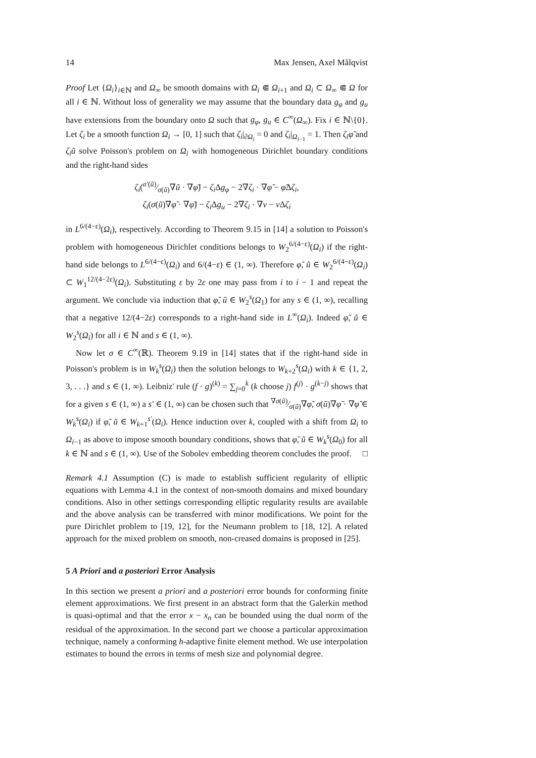14 Max Jensen, Axel Målqvist
Proof Let {Ω<sub>i</sub>}<sub>i∈ℕ</sub> and Ω<sub>∞</sub> be smooth domains with Ω<sub>i</sub> ⋐ Ω<sub>i+1</sub> and Ω<sub>i</sub> ⊂ Ω<sub>∞</sub> ⋐ Ω for all i ∈ ℕ. Without loss of generality we may assume that the boundary data g<sub>φ</sub> and g<sub>u</sub> have extensions from the boundary onto Ω such that g<sub>φ</sub>, g<sub>u</sub> ∈ C<sup>∞</sup>(Ω<sub>∞</sub>). Fix i ∈ ℕ\{0}. Let ζ<sub>i</sub> be a smooth function Ω<sub>i</sub> → [0, 1] such that ζ<sub>i</sub>|<sub>∂Ω<sub>i</sub></sub> = 0 and ζ<sub>i</sub>|<sub>Ω<sub>i−1</sub></sub> = 1. Then ζ<sub>i</sub>φ̃ and ζ<sub>i</sub>ũ solve Poisson's problem on Ω<sub>i</sub> with homogeneous Dirichlet boundary conditions and the right-hand sides
ζ<sub>i</sub>(σ′(ũ)⁄σ(ũ)∇ũ · ∇φ̃) − ζ<sub>i</sub> Δg<sub>φ</sub> − 2∇ζ<sub>i</sub> · ∇φ̃ − φ̃Δζ<sub>i</sub>,
ζ<sub>i</sub>(σ(ũ)∇φ̃ · ∇φ̃) − ζ<sub>i</sub> Δg<sub>u</sub> − 2∇ζ<sub>i</sub> · ∇v − v Δζ<sub>i</sub>
in L<sup>6/(4−ε)</sup>(Ω<sub>i</sub>), respectively. According to Theorem 9.15 in [14] a solution to Poisson's problem with homogeneous Dirichlet conditions belongs to W<sub>2</sub><sup>6/(4−ε)</sup>(Ω<sub>i</sub>) if the right-hand side belongs to L<sup>6/(4−ε)</sup>(Ω<sub>i</sub>) and 6/(4−ε) ∈ (1, ∞). Therefore φ̃, ũ ∈ W<sub>2</sub><sup>6/(4−ε)</sup>(Ω<sub>i</sub>) ⊂ W<sub>1</sub><sup>12/(4−2ε)</sup>(Ω<sub>i</sub>). Substituting ε by 2ε one may pass from i to i − 1 and repeat the argument. We conclude via induction that φ̃, ũ ∈ W<sub>2</sub><sup>s</sup>(Ω<sub>1</sub>) for any s ∈ (1, ∞), recalling that a negative 12/(4−2ε) corresponds to a right-hand side in L<sup>∞</sup>(Ω<sub>i</sub>). Indeed φ̃, ũ ∈ W<sub>2</sub><sup>s</sup>(Ω<sub>i</sub>) for all i ∈ ℕ and s ∈ (1, ∞).
Now let σ ∈ C<sup>∞</sup>(ℝ). Theorem 9.19 in [14] states that if the right-hand side in Poisson's problem is in W<sub>k</sub><sup>s</sup>(Ω<sub>i</sub>) then the solution belongs to W<sub>k+2</sub><sup>s</sup>(Ω<sub>i</sub>) with k ∈ {1, 2, 3, . . .} and s ∈ (1, ∞). Leibniz' rule (f · g)<sup>(k)</sup> = ∑<sub>j=0</sub><sup>k</sup> (k choose j) f<sup>(j)</sup> · g<sup>(k−j)</sup> shows that for a given s ∈ (1, ∞) a s′ ∈ (1, ∞) can be chosen such that ∇σ(ũ)⁄σ(ũ)∇φ̃, σ(ũ)∇φ̃ · ∇φ̃ ∈ W<sub>k</sub><sup>s</sup>(Ω<sub>i</sub>) if φ̃, ũ ∈ W<sub>k+1</sub><sup>s′</sup>(Ω<sub>i</sub>). Hence induction over k, coupled with a shift from Ω<sub>i</sub> to Ω<sub>i−1</sub> as above to impose smooth boundary conditions, shows that φ̃, ũ ∈ W<sub>k</sub><sup>s</sup>(Ω<sub>0</sub>) for all k ∈ ℕ and s ∈ (1, ∞). Use of the Sobolev embedding theorem concludes the proof. □
Remark 4.1 Assumption (C) is made to establish sufficient regularity of elliptic equations with Lemma 4.1 in the context of non-smooth domains and mixed boundary conditions. Also in other settings corresponding elliptic regularity results are available and the above analysis can be transferred with minor modifications. We point for the pure Dirichlet problem to [19, 12], for the Neumann problem to [18, 12]. A related approach for the mixed problem on smooth, non-creased domains is proposed in [25].
5 A Priori and a posteriori Error Analysis
In this section we present a priori and a posteriori error bounds for conforming finite element approximations. We first present in an abstract form that the Galerkin method is quasi-optimal and that the error x − x<sub>n</sub> can be bounded using the dual norm of the residual of the approximation. In the second part we choose a particular approximation technique, namely a conforming h-adaptive finite element method. We use interpolation estimates to bound the errors in terms of mesh size and polynomial degree.